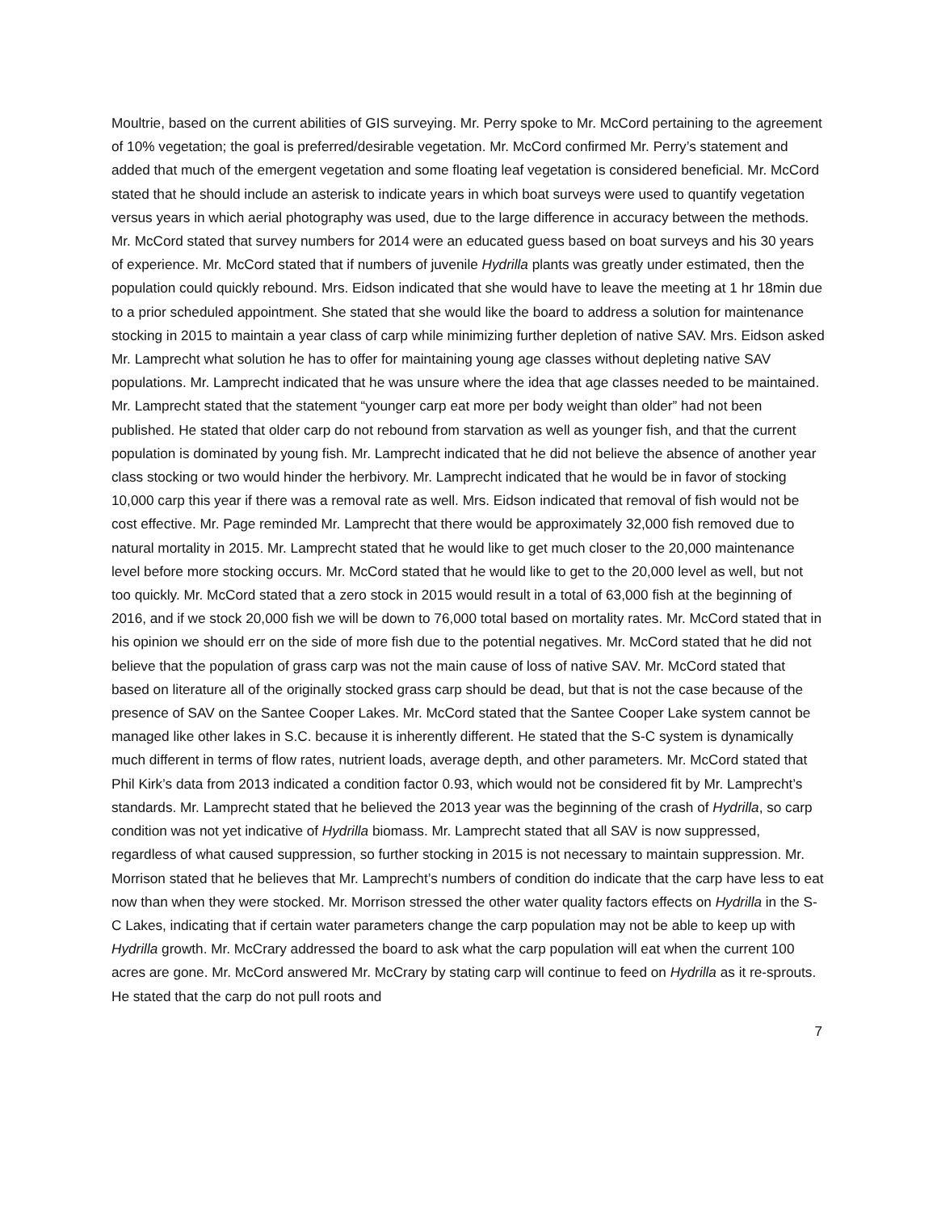Moultrie, based on the current abilities of GIS surveying. Mr. Perry spoke to Mr. McCord pertaining to the agreement of 10% vegetation; the goal is preferred/desirable vegetation. Mr. McCord confirmed Mr. Perry’s statement and added that much of the emergent vegetation and some floating leaf vegetation is considered beneficial. Mr. McCord stated that he should include an asterisk to indicate years in which boat surveys were used to quantify vegetation versus years in which aerial photography was used, due to the large difference in accuracy between the methods. Mr. McCord stated that survey numbers for 2014 were an educated guess based on boat surveys and his 30 years of experience. Mr. McCord stated that if numbers of juvenile Hydrilla plants was greatly under estimated, then the population could quickly rebound. Mrs. Eidson indicated that she would have to leave the meeting at 1 hr 18min due to a prior scheduled appointment. She stated that she would like the board to address a solution for maintenance stocking in 2015 to maintain a year class of carp while minimizing further depletion of native SAV. Mrs. Eidson asked Mr. Lamprecht what solution he has to offer for maintaining young age classes without depleting native SAV populations. Mr. Lamprecht indicated that he was unsure where the idea that age classes needed to be maintained. Mr. Lamprecht stated that the statement “younger carp eat more per body weight than older” had not been published. He stated that older carp do not rebound from starvation as well as younger fish, and that the current population is dominated by young fish. Mr. Lamprecht indicated that he did not believe the absence of another year class stocking or two would hinder the herbivory. Mr. Lamprecht indicated that he would be in favor of stocking 10,000 carp this year if there was a removal rate as well. Mrs. Eidson indicated that removal of fish would not be cost effective. Mr. Page reminded Mr. Lamprecht that there would be approximately 32,000 fish removed due to natural mortality in 2015. Mr. Lamprecht stated that he would like to get much closer to the 20,000 maintenance level before more stocking occurs. Mr. McCord stated that he would like to get to the 20,000 level as well, but not too quickly. Mr. McCord stated that a zero stock in 2015 would result in a total of 63,000 fish at the beginning of 2016, and if we stock 20,000 fish we will be down to 76,000 total based on mortality rates. Mr. McCord stated that in his opinion we should err on the side of more fish due to the potential negatives. Mr. McCord stated that he did not believe that the population of grass carp was not the main cause of loss of native SAV. Mr. McCord stated that based on literature all of the originally stocked grass carp should be dead, but that is not the case because of the presence of SAV on the Santee Cooper Lakes. Mr. McCord stated that the Santee Cooper Lake system cannot be managed like other lakes in S.C. because it is inherently different. He stated that the S-C system is dynamically much different in terms of flow rates, nutrient loads, average depth, and other parameters. Mr. McCord stated that Phil Kirk’s data from 2013 indicated a condition factor 0.93, which would not be considered fit by Mr. Lamprecht’s standards. Mr. Lamprecht stated that he believed the 2013 year was the beginning of the crash of Hydrilla, so carp condition was not yet indicative of Hydrilla biomass. Mr. Lamprecht stated that all SAV is now suppressed, regardless of what caused suppression, so further stocking in 2015 is not necessary to maintain suppression. Mr. Morrison stated that he believes that Mr. Lamprecht’s numbers of condition do indicate that the carp have less to eat now than when they were stocked. Mr. Morrison stressed the other water quality factors effects on Hydrilla in the S-C Lakes, indicating that if certain water parameters change the carp population may not be able to keep up with Hydrilla growth. Mr. McCrary addressed the board to ask what the carp population will eat when the current 100 acres are gone. Mr. McCord answered Mr. McCrary by stating carp will continue to feed on Hydrilla as it re-sprouts. He stated that the carp do not pull roots and
7